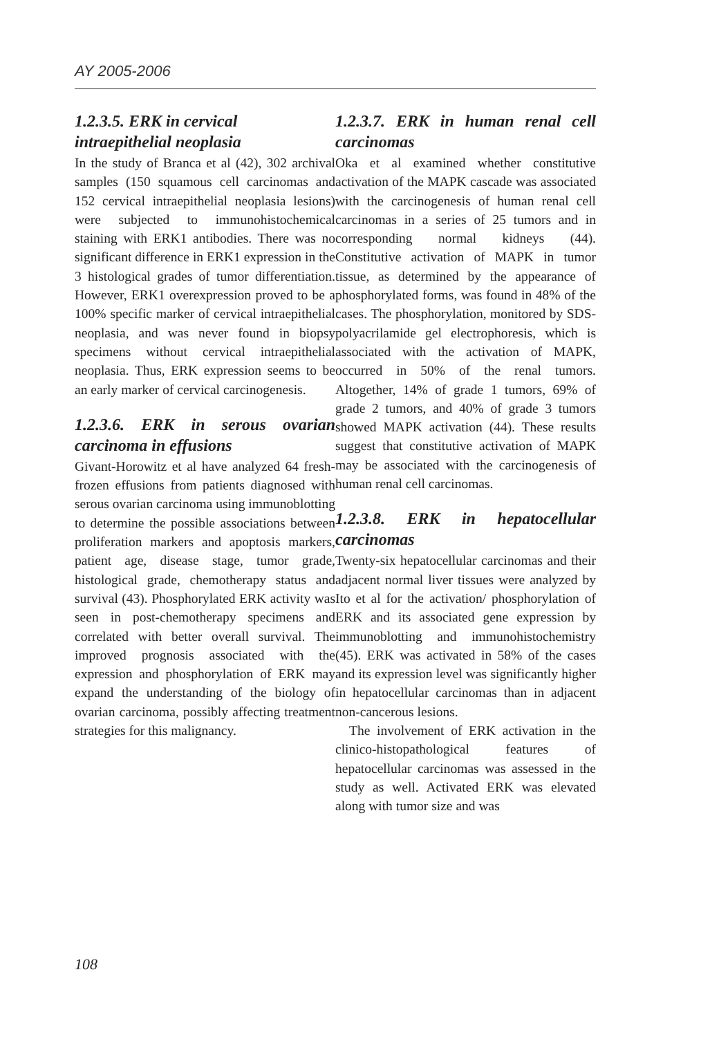AY 2005-2006
1.2.3.5. ERK in cervical
intraepithelial neoplasia
In the study of Branca et al (42), 302 archival samples (150 squamous cell carcinomas and 152 cervical intraepithelial neoplasia lesions) were subjected to immunohistochemical staining with ERK1 antibodies. There was no significant difference in ERK1 expression in the 3 histological grades of tumor differentiation. However, ERK1 overexpression proved to be a 100% specific marker of cervical intraepithelial neoplasia, and was never found in biopsy specimens without cervical intraepithelial neoplasia. Thus, ERK expression seems to be an early marker of cervical carcinogenesis.
1.2.3.6. ERK in serous ovarian carcinoma in effusions
Givant-Horowitz et al have analyzed 64 fresh-frozen effusions from patients diagnosed with serous ovarian carcinoma using immunoblotting to determine the possible associations between proliferation markers and apoptosis markers, patient age, disease stage, tumor grade, histological grade, chemotherapy status and survival (43). Phosphorylated ERK activity was seen in post-chemotherapy specimens and correlated with better overall survival. The improved prognosis associated with the expression and phosphorylation of ERK may expand the understanding of the biology of ovarian carcinoma, possibly affecting treatment strategies for this malignancy.
1.2.3.7. ERK in human renal cell carcinomas
Oka et al examined whether constitutive activation of the MAPK cascade was associated with the carcinogenesis of human renal cell carcinomas in a series of 25 tumors and in corresponding normal kidneys (44). Constitutive activation of MAPK in tumor tissue, as determined by the appearance of phosphorylated forms, was found in 48% of the cases. The phosphorylation, monitored by SDS-polyacrilamide gel electrophoresis, which is associated with the activation of MAPK, occurred in 50% of the renal tumors. Altogether, 14% of grade 1 tumors, 69% of grade 2 tumors, and 40% of grade 3 tumors showed MAPK activation (44). These results suggest that constitutive activation of MAPK may be associated with the carcinogenesis of human renal cell carcinomas.
1.2.3.8. ERK in hepatocellular carcinomas
Twenty-six hepatocellular carcinomas and their adjacent normal liver tissues were analyzed by Ito et al for the activation/ phosphorylation of ERK and its associated gene expression by immunoblotting and immunohistochemistry (45). ERK was activated in 58% of the cases and its expression level was significantly higher in hepatocellular carcinomas than in adjacent non-cancerous lesions.
The involvement of ERK activation in the clinico-histopathological features of hepatocellular carcinomas was assessed in the study as well. Activated ERK was elevated along with tumor size and was
108